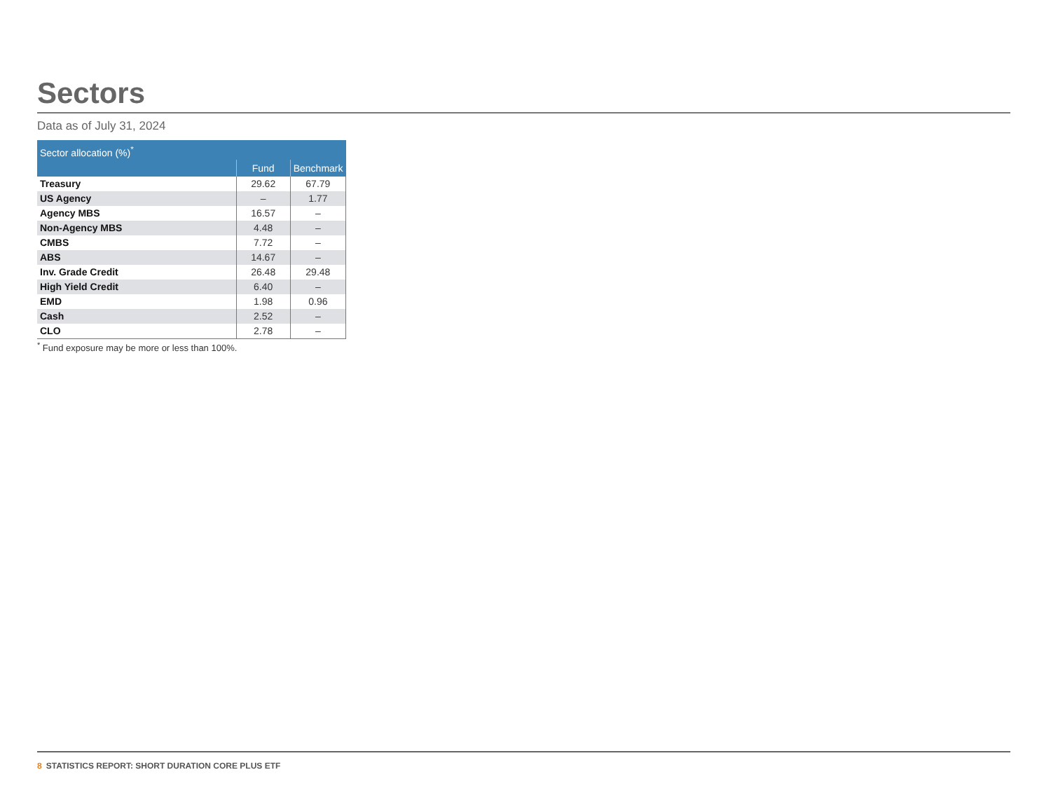Sectors
Data as of July 31, 2024
| Sector allocation (%)<sup>*</sup> | | |
| --- | --- | --- |
| | Fund | Benchmark |
| Treasury | 29.62 | 67.79 |
| US Agency | – | 1.77 |
| Agency MBS | 16.57 | – |
| Non-Agency MBS | 4.48 | – |
| CMBS | 7.72 | – |
| ABS | 14.67 | – |
| Inv. Grade Credit | 26.48 | 29.48 |
| High Yield Credit | 6.40 | – |
| EMD | 1.98 | 0.96 |
| Cash | 2.52 | – |
| CLO | 2.78 | – |
<sup>*</sup> Fund exposure may be more or less than 100%.
8 STATISTICS REPORT: SHORT DURATION CORE PLUS ETF